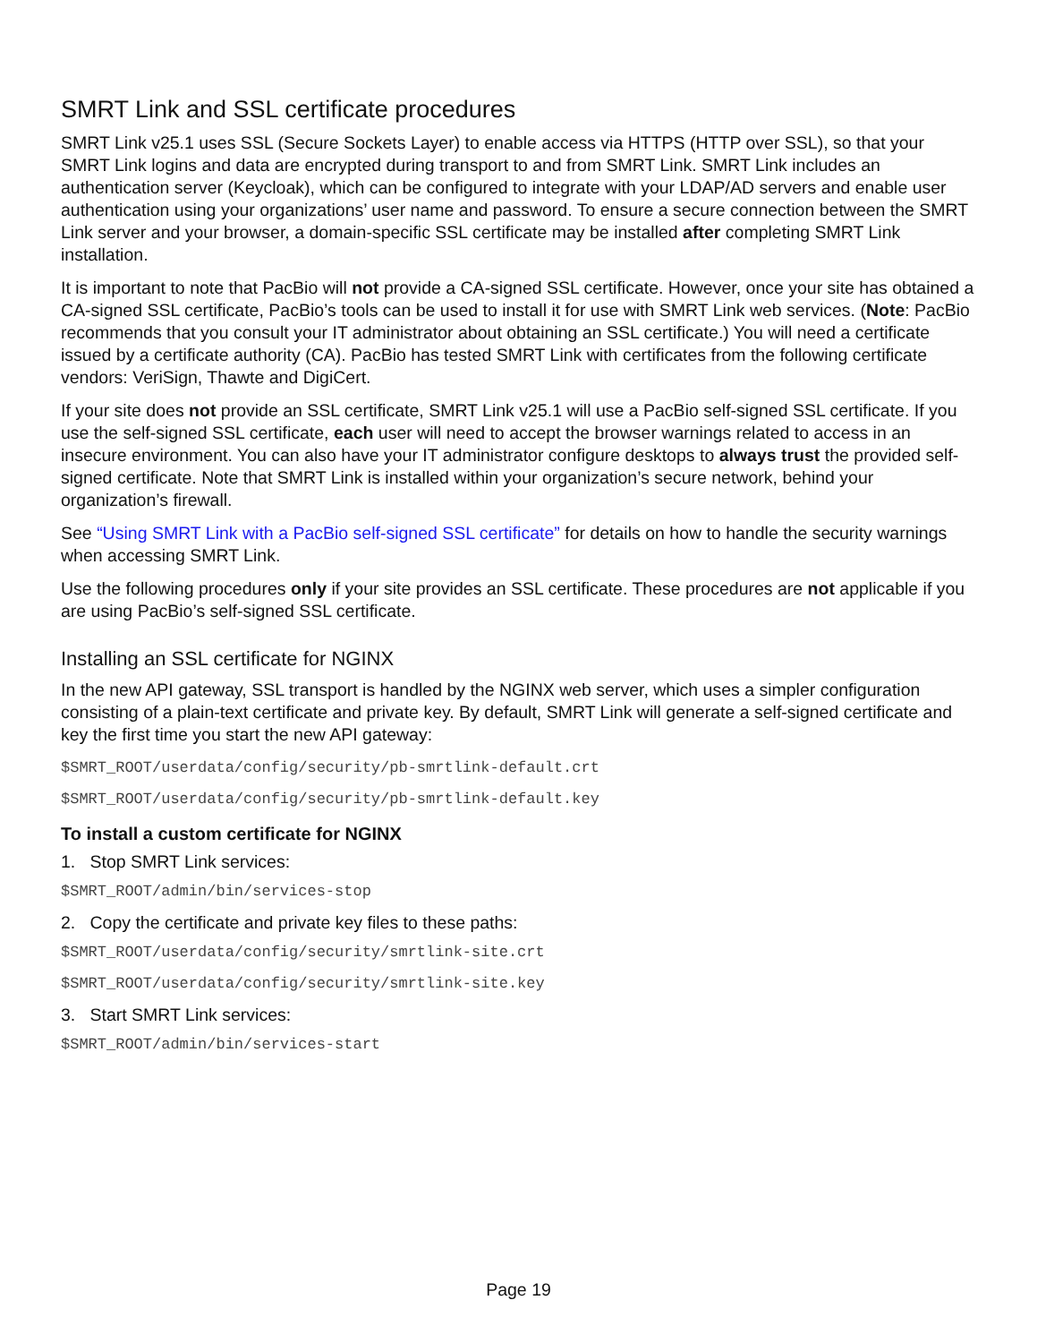SMRT Link and SSL certificate procedures
SMRT Link v25.1 uses SSL (Secure Sockets Layer) to enable access via HTTPS (HTTP over SSL), so that your SMRT Link logins and data are encrypted during transport to and from SMRT Link. SMRT Link includes an authentication server (Keycloak), which can be configured to integrate with your LDAP/AD servers and enable user authentication using your organizations’ user name and password. To ensure a secure connection between the SMRT Link server and your browser, a domain-specific SSL certificate may be installed after completing SMRT Link installation.
It is important to note that PacBio will not provide a CA-signed SSL certificate. However, once your site has obtained a CA-signed SSL certificate, PacBio’s tools can be used to install it for use with SMRT Link web services. (Note: PacBio recommends that you consult your IT administrator about obtaining an SSL certificate.) You will need a certificate issued by a certificate authority (CA). PacBio has tested SMRT Link with certificates from the following certificate vendors: VeriSign, Thawte and DigiCert.
If your site does not provide an SSL certificate, SMRT Link v25.1 will use a PacBio self-signed SSL certificate. If you use the self-signed SSL certificate, each user will need to accept the browser warnings related to access in an insecure environment. You can also have your IT administrator configure desktops to always trust the provided self-signed certificate. Note that SMRT Link is installed within your organization’s secure network, behind your organization’s firewall.
See “Using SMRT Link with a PacBio self-signed SSL certificate” for details on how to handle the security warnings when accessing SMRT Link.
Use the following procedures only if your site provides an SSL certificate. These procedures are not applicable if you are using PacBio’s self-signed SSL certificate.
Installing an SSL certificate for NGINX
In the new API gateway, SSL transport is handled by the NGINX web server, which uses a simpler configuration consisting of a plain-text certificate and private key. By default, SMRT Link will generate a self-signed certificate and key the first time you start the new API gateway:
$SMRT_ROOT/userdata/config/security/pb-smrtlink-default.crt
$SMRT_ROOT/userdata/config/security/pb-smrtlink-default.key
To install a custom certificate for NGINX
1. Stop SMRT Link services:
$SMRT_ROOT/admin/bin/services-stop
2. Copy the certificate and private key files to these paths:
$SMRT_ROOT/userdata/config/security/smrtlink-site.crt
$SMRT_ROOT/userdata/config/security/smrtlink-site.key
3. Start SMRT Link services:
$SMRT_ROOT/admin/bin/services-start
Page 19